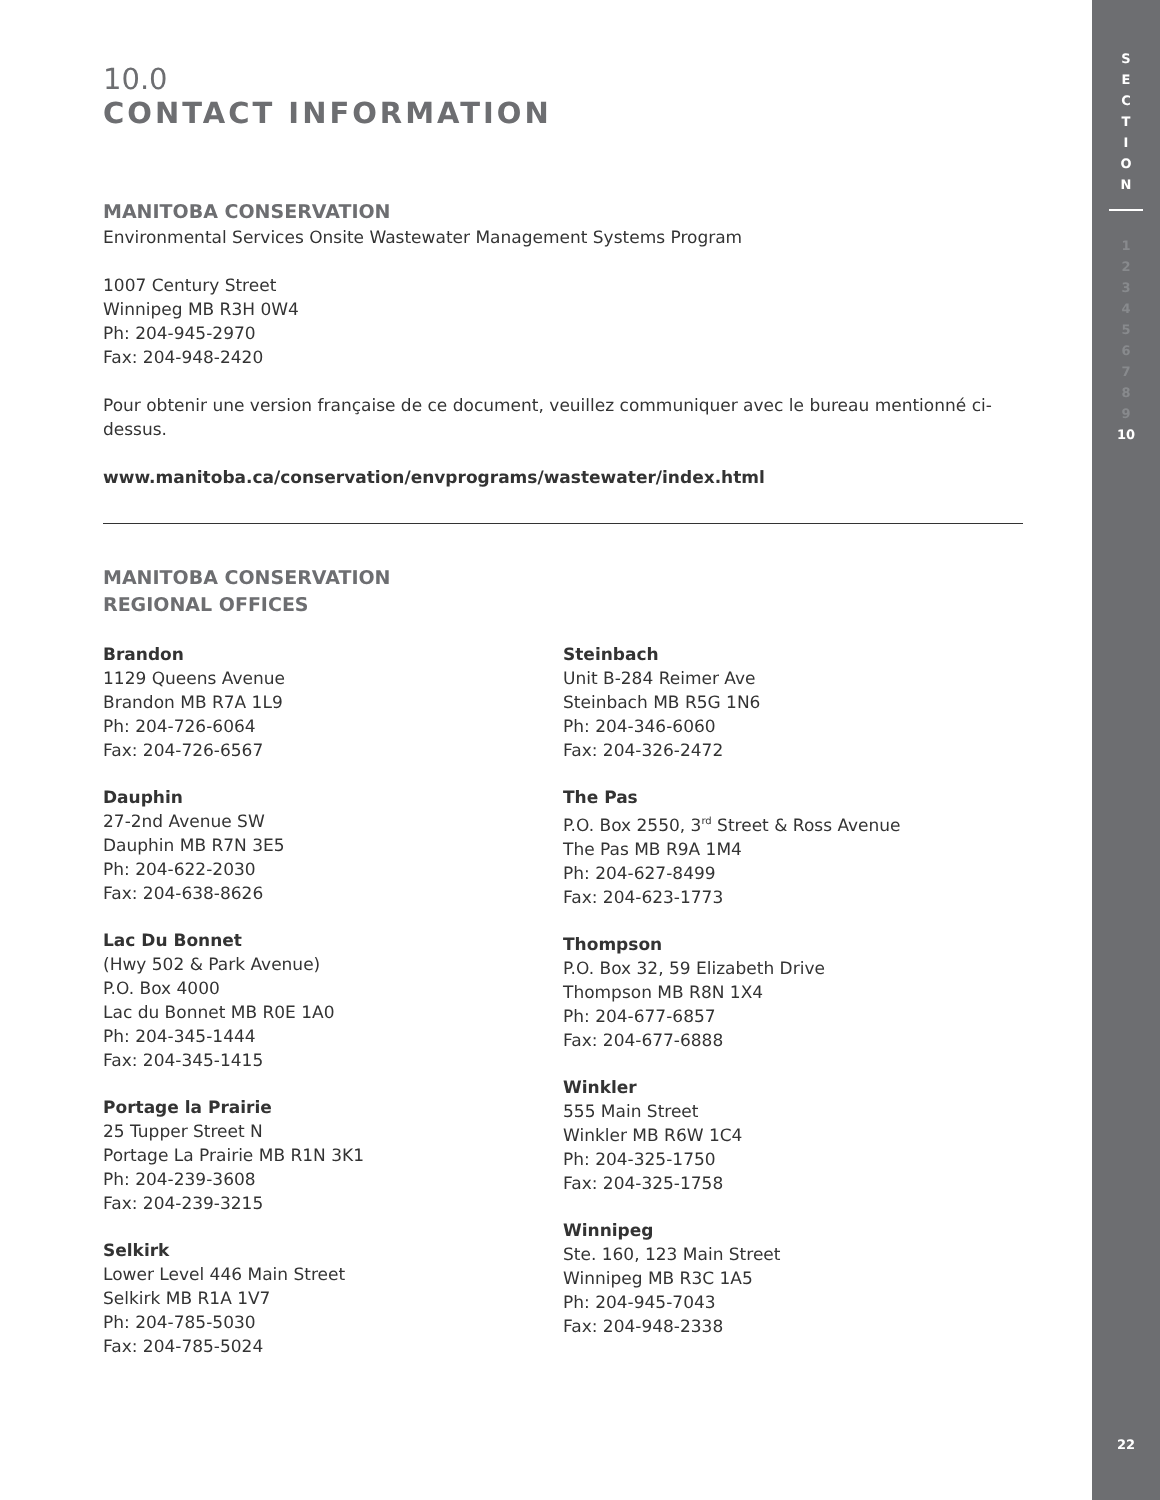S
E
C
T
I
O
N
1
2
3
4
5
6
7
8
9
10
22
10.0
CONTACT INFORMATION
MANITOBA CONSERVATION
Environmental Services Onsite Wastewater Management Systems Program
1007 Century Street
Winnipeg MB R3H 0W4
Ph: 204-945-2970
Fax: 204-948-2420
Pour obtenir une version française de ce document, veuillez communiquer avec le bureau mentionné ci-dessus.
www.manitoba.ca/conservation/envprograms/wastewater/index.html
MANITOBA CONSERVATION
REGIONAL OFFICES
Brandon
1129 Queens Avenue
Brandon MB R7A 1L9
Ph: 204-726-6064
Fax: 204-726-6567
Dauphin
27-2nd Avenue SW
Dauphin MB R7N 3E5
Ph: 204-622-2030
Fax: 204-638-8626
Lac Du Bonnet
(Hwy 502 & Park Avenue)
P.O. Box 4000
Lac du Bonnet MB R0E 1A0
Ph: 204-345-1444
Fax: 204-345-1415
Portage la Prairie
25 Tupper Street N
Portage La Prairie MB R1N 3K1
Ph: 204-239-3608
Fax: 204-239-3215
Selkirk
Lower Level 446 Main Street
Selkirk MB R1A 1V7
Ph: 204-785-5030
Fax: 204-785-5024
Steinbach
Unit B-284 Reimer Ave
Steinbach MB R5G 1N6
Ph: 204-346-6060
Fax: 204-326-2472
The Pas
P.O. Box 2550, 3<sup>rd</sup> Street & Ross Avenue
The Pas MB R9A 1M4
Ph: 204-627-8499
Fax: 204-623-1773
Thompson
P.O. Box 32, 59 Elizabeth Drive
Thompson MB R8N 1X4
Ph: 204-677-6857
Fax: 204-677-6888
Winkler
555 Main Street
Winkler MB R6W 1C4
Ph: 204-325-1750
Fax: 204-325-1758
Winnipeg
Ste. 160, 123 Main Street
Winnipeg MB R3C 1A5
Ph: 204-945-7043
Fax: 204-948-2338